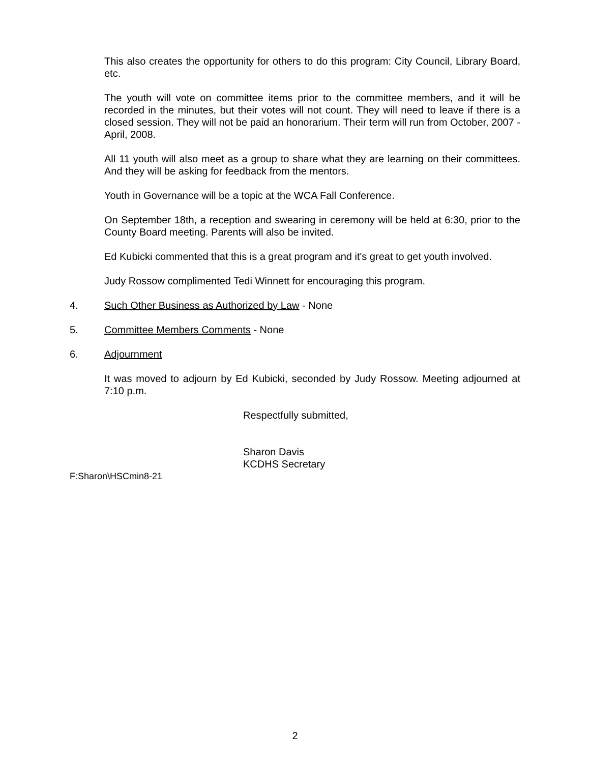This also creates the opportunity for others to do this program: City Council, Library Board, etc.
The youth will vote on committee items prior to the committee members, and it will be recorded in the minutes, but their votes will not count. They will need to leave if there is a closed session. They will not be paid an honorarium. Their term will run from October, 2007 - April, 2008.
All 11 youth will also meet as a group to share what they are learning on their committees. And they will be asking for feedback from the mentors.
Youth in Governance will be a topic at the WCA Fall Conference.
On September 18th, a reception and swearing in ceremony will be held at 6:30, prior to the County Board meeting. Parents will also be invited.
Ed Kubicki commented that this is a great program and it's great to get youth involved.
Judy Rossow complimented Tedi Winnett for encouraging this program.
4. Such Other Business as Authorized by Law - None
5. Committee Members Comments - None
6. Adjournment
It was moved to adjourn by Ed Kubicki, seconded by Judy Rossow. Meeting adjourned at 7:10 p.m.
Respectfully submitted,
Sharon Davis
KCDHS Secretary
F:Sharon\HSCmin8-21
2